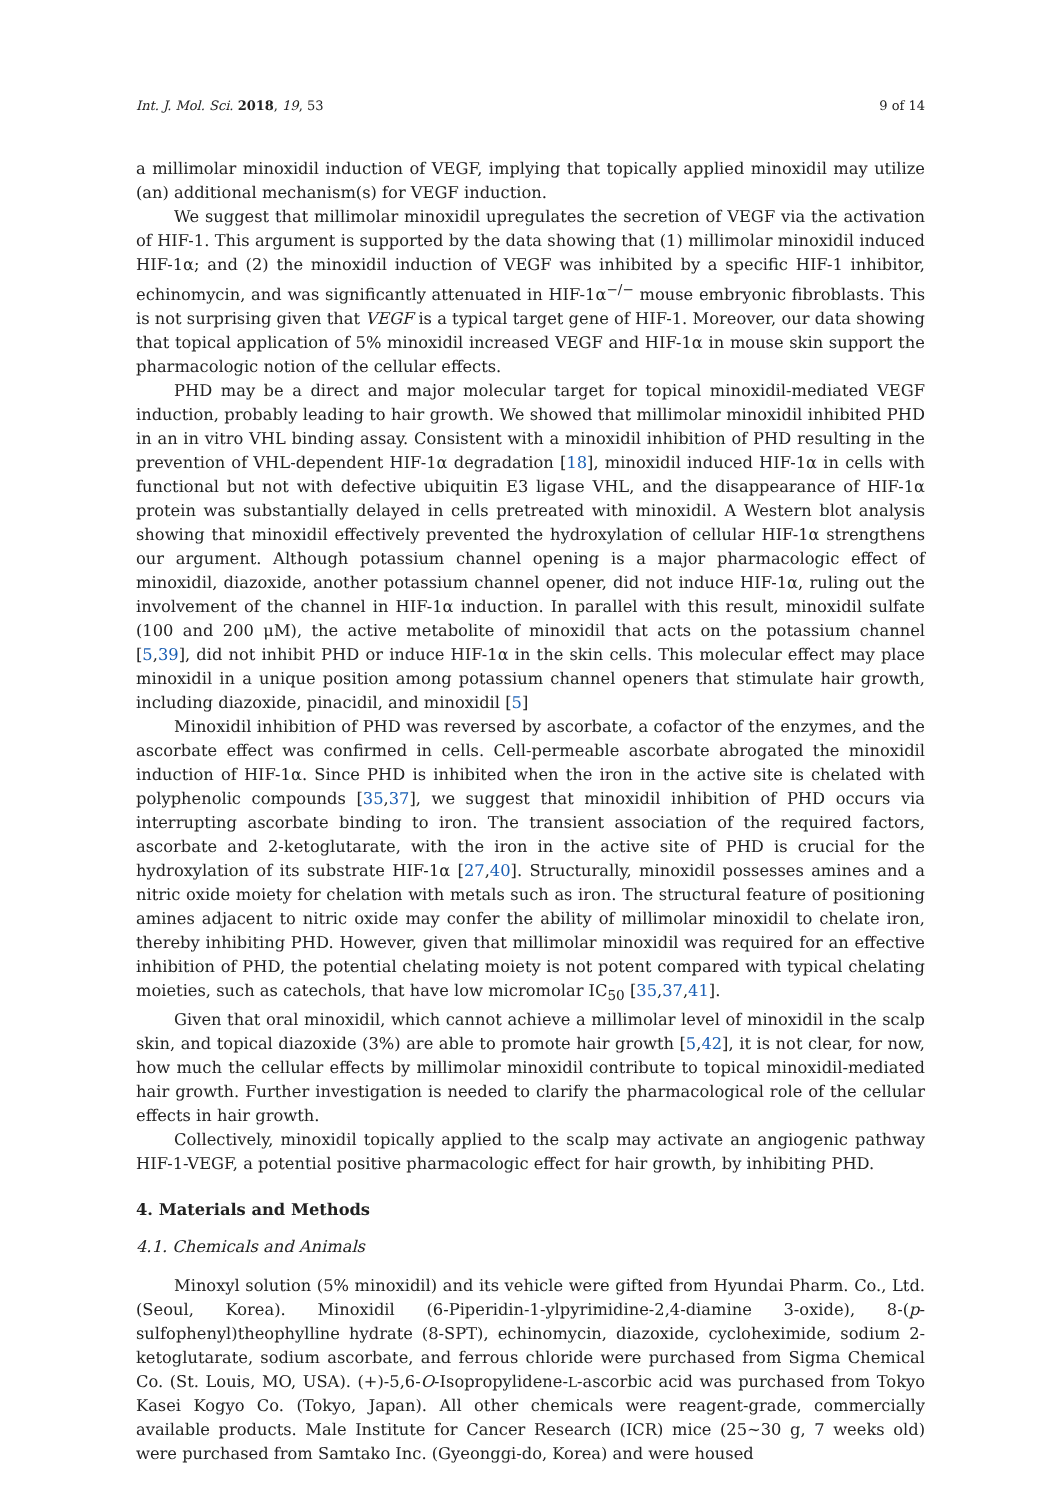Int. J. Mol. Sci. 2018, 19, 53 9 of 14
a millimolar minoxidil induction of VEGF, implying that topically applied minoxidil may utilize (an) additional mechanism(s) for VEGF induction.
We suggest that millimolar minoxidil upregulates the secretion of VEGF via the activation of HIF-1. This argument is supported by the data showing that (1) millimolar minoxidil induced HIF-1α; and (2) the minoxidil induction of VEGF was inhibited by a specific HIF-1 inhibitor, echinomycin, and was significantly attenuated in HIF-1α<sup>−/−</sup> mouse embryonic fibroblasts. This is not surprising given that VEGF is a typical target gene of HIF-1. Moreover, our data showing that topical application of 5% minoxidil increased VEGF and HIF-1α in mouse skin support the pharmacologic notion of the cellular effects.
PHD may be a direct and major molecular target for topical minoxidil-mediated VEGF induction, probably leading to hair growth. We showed that millimolar minoxidil inhibited PHD in an in vitro VHL binding assay. Consistent with a minoxidil inhibition of PHD resulting in the prevention of VHL-dependent HIF-1α degradation [18], minoxidil induced HIF-1α in cells with functional but not with defective ubiquitin E3 ligase VHL, and the disappearance of HIF-1α protein was substantially delayed in cells pretreated with minoxidil. A Western blot analysis showing that minoxidil effectively prevented the hydroxylation of cellular HIF-1α strengthens our argument. Although potassium channel opening is a major pharmacologic effect of minoxidil, diazoxide, another potassium channel opener, did not induce HIF-1α, ruling out the involvement of the channel in HIF-1α induction. In parallel with this result, minoxidil sulfate (100 and 200 μM), the active metabolite of minoxidil that acts on the potassium channel [5,39], did not inhibit PHD or induce HIF-1α in the skin cells. This molecular effect may place minoxidil in a unique position among potassium channel openers that stimulate hair growth, including diazoxide, pinacidil, and minoxidil [5]
Minoxidil inhibition of PHD was reversed by ascorbate, a cofactor of the enzymes, and the ascorbate effect was confirmed in cells. Cell-permeable ascorbate abrogated the minoxidil induction of HIF-1α. Since PHD is inhibited when the iron in the active site is chelated with polyphenolic compounds [35,37], we suggest that minoxidil inhibition of PHD occurs via interrupting ascorbate binding to iron. The transient association of the required factors, ascorbate and 2-ketoglutarate, with the iron in the active site of PHD is crucial for the hydroxylation of its substrate HIF-1α [27,40]. Structurally, minoxidil possesses amines and a nitric oxide moiety for chelation with metals such as iron. The structural feature of positioning amines adjacent to nitric oxide may confer the ability of millimolar minoxidil to chelate iron, thereby inhibiting PHD. However, given that millimolar minoxidil was required for an effective inhibition of PHD, the potential chelating moiety is not potent compared with typical chelating moieties, such as catechols, that have low micromolar IC<sub>50</sub> [35,37,41].
Given that oral minoxidil, which cannot achieve a millimolar level of minoxidil in the scalp skin, and topical diazoxide (3%) are able to promote hair growth [5,42], it is not clear, for now, how much the cellular effects by millimolar minoxidil contribute to topical minoxidil-mediated hair growth. Further investigation is needed to clarify the pharmacological role of the cellular effects in hair growth.
Collectively, minoxidil topically applied to the scalp may activate an angiogenic pathway HIF-1-VEGF, a potential positive pharmacologic effect for hair growth, by inhibiting PHD.
4. Materials and Methods
4.1. Chemicals and Animals
Minoxyl solution (5% minoxidil) and its vehicle were gifted from Hyundai Pharm. Co., Ltd. (Seoul, Korea). Minoxidil (6-Piperidin-1-ylpyrimidine-2,4-diamine 3-oxide), 8-(p-sulfophenyl)theophylline hydrate (8-SPT), echinomycin, diazoxide, cycloheximide, sodium 2-ketoglutarate, sodium ascorbate, and ferrous chloride were purchased from Sigma Chemical Co. (St. Louis, MO, USA). (+)-5,6-O-Isopropylidene-L-ascorbic acid was purchased from Tokyo Kasei Kogyo Co. (Tokyo, Japan). All other chemicals were reagent-grade, commercially available products. Male Institute for Cancer Research (ICR) mice (25~30 g, 7 weeks old) were purchased from Samtako Inc. (Gyeonggi-do, Korea) and were housed